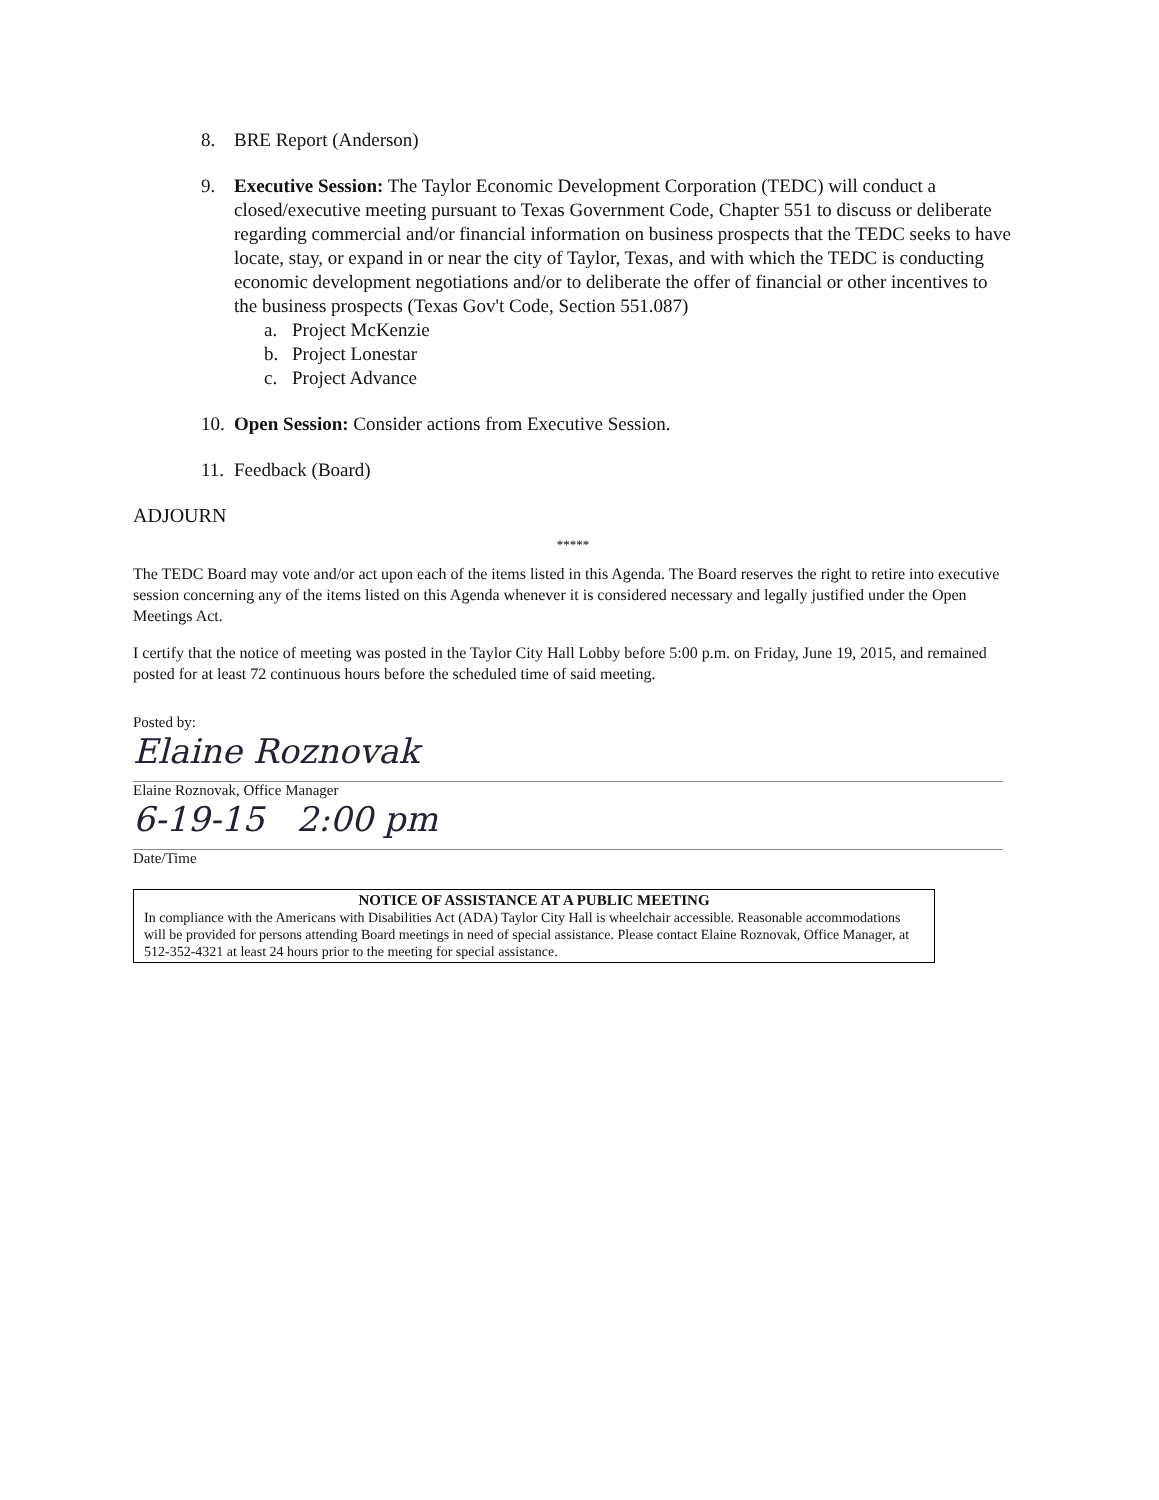8. BRE Report (Anderson)
9. Executive Session: The Taylor Economic Development Corporation (TEDC) will conduct a closed/executive meeting pursuant to Texas Government Code, Chapter 551 to discuss or deliberate regarding commercial and/or financial information on business prospects that the TEDC seeks to have locate, stay, or expand in or near the city of Taylor, Texas, and with which the TEDC is conducting economic development negotiations and/or to deliberate the offer of financial or other incentives to the business prospects (Texas Gov't Code, Section 551.087)
a. Project McKenzie
b. Project Lonestar
c. Project Advance
10. Open Session: Consider actions from Executive Session.
11. Feedback (Board)
ADJOURN
*****
The TEDC Board may vote and/or act upon each of the items listed in this Agenda. The Board reserves the right to retire into executive session concerning any of the items listed on this Agenda whenever it is considered necessary and legally justified under the Open Meetings Act.
I certify that the notice of meeting was posted in the Taylor City Hall Lobby before 5:00 p.m. on Friday, June 19, 2015, and remained posted for at least 72 continuous hours before the scheduled time of said meeting.
Posted by:
Elaine Roznovak
Elaine Roznovak, Office Manager
6-19-15 2:00 pm
Date/Time
NOTICE OF ASSISTANCE AT A PUBLIC MEETING
In compliance with the Americans with Disabilities Act (ADA) Taylor City Hall is wheelchair accessible. Reasonable accommodations will be provided for persons attending Board meetings in need of special assistance. Please contact Elaine Roznovak, Office Manager, at 512-352-4321 at least 24 hours prior to the meeting for special assistance.